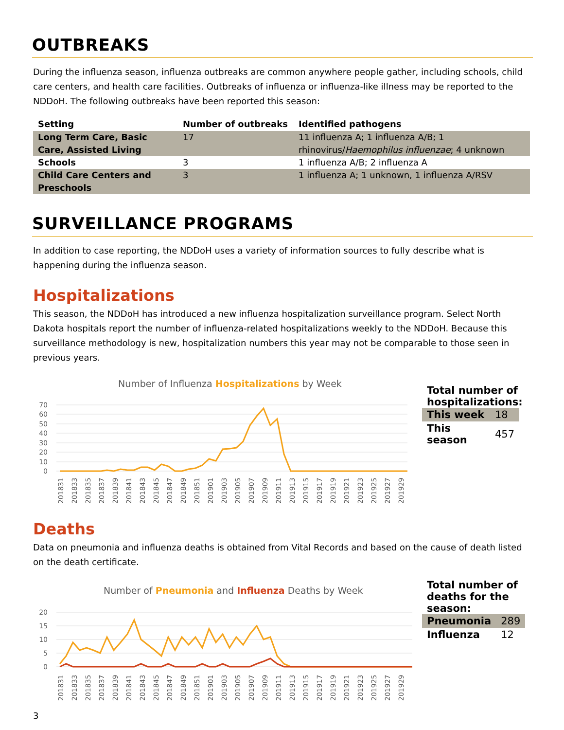OUTBREAKS
During the influenza season, influenza outbreaks are common anywhere people gather, including schools, child care centers, and health care facilities. Outbreaks of influenza or influenza-like illness may be reported to the NDDoH. The following outbreaks have been reported this season:
| Setting | Number of outbreaks | Identified pathogens |
| --- | --- | --- |
| Long Term Care, Basic Care, Assisted Living | 17 | 11 influenza A; 1 influenza A/B; 1 rhinovirus/ Haemophilus influenzae ; 4 unknown |
| Schools | 3 | 1 influenza A/B; 2 influenza A |
| Child Care Centers and Preschools | 3 | 1 influenza A; 1 unknown, 1 influenza A/RSV |
SURVEILLANCE PROGRAMS
In addition to case reporting, the NDDoH uses a variety of information sources to fully describe what is happening during the influenza season.
Hospitalizations
This season, the NDDoH has introduced a new influenza hospitalization surveillance program. Select North Dakota hospitals report the number of influenza-related hospitalizations weekly to the NDDoH. Because this surveillance methodology is new, hospitalization numbers this year may not be comparable to those seen in previous years.
Number of Influenza Hospitalizations by Week
70
60
50
40
30
20
10
0
201831
201833
201835
201837
201839
201841
201843
201845
201847
201849
201851
201901
201903
201905
201907
201909
201911
201913
201915
201917
201919
201921
201923
201925
201927
201929
Total number of hospitalizations:
| This week | 18 |
| This season | 457 |
Deaths
Data on pneumonia and influenza deaths is obtained from Vital Records and based on the cause of death listed on the death certificate.
Number of Pneumonia and Influenza Deaths by Week
20
15
10
5
0
201831
201833
201835
201837
201839
201841
201843
201845
201847
201849
201851
201901
201903
201905
201907
201909
201911
201913
201915
201917
201919
201921
201923
201925
201927
201929
Total number of deaths for the season:
| Pneumonia | 289 |
| Influenza | 12 |
3